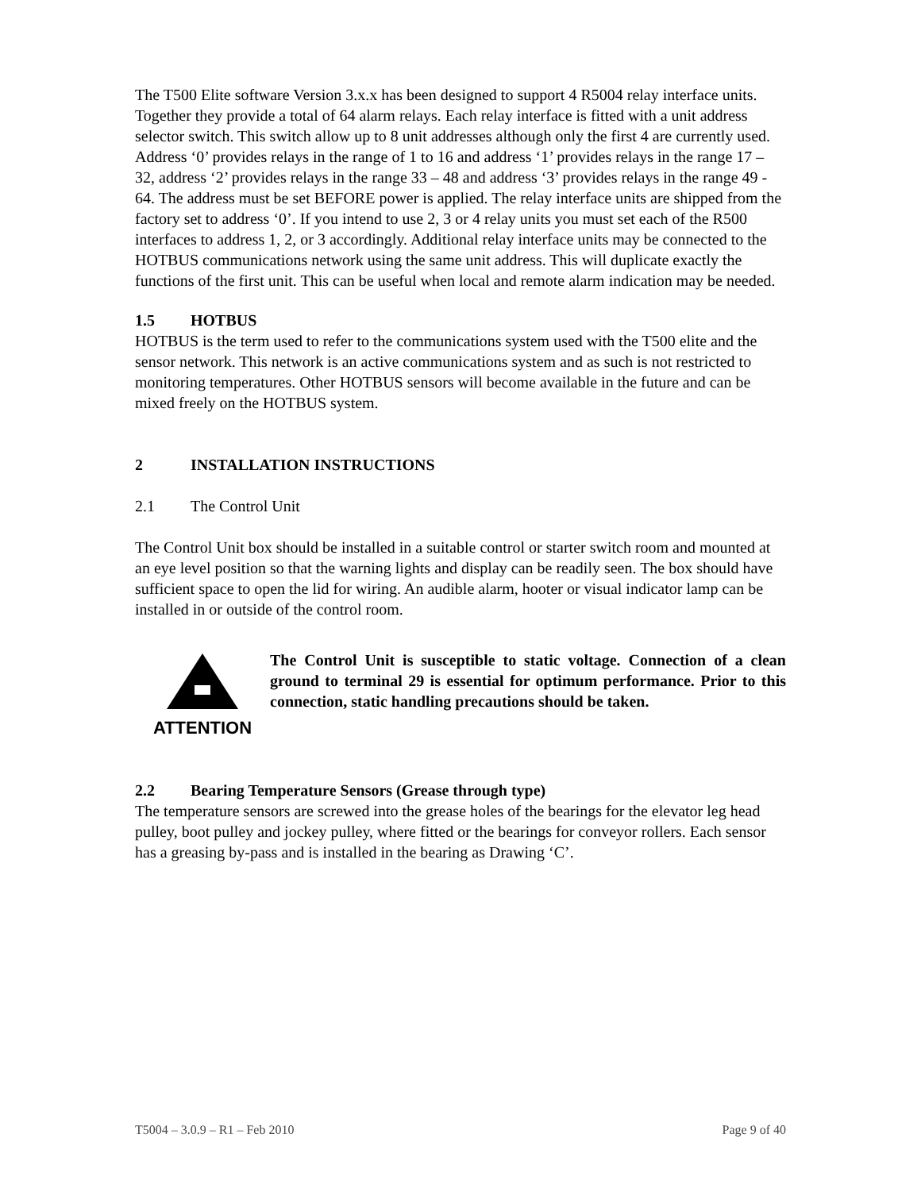The T500 Elite software Version 3.x.x has been designed to support 4 R5004 relay interface units. Together they provide a total of 64 alarm relays. Each relay interface is fitted with a unit address selector switch. This switch allow up to 8 unit addresses although only the first 4 are currently used. Address ‘0’ provides relays in the range of 1 to 16 and address ‘1’ provides relays in the range 17 – 32, address ‘2’ provides relays in the range 33 – 48 and address ‘3’ provides relays in the range 49 - 64. The address must be set BEFORE power is applied. The relay interface units are shipped from the factory set to address ‘0’. If you intend to use 2, 3 or 4 relay units you must set each of the R500 interfaces to address 1, 2, or 3 accordingly. Additional relay interface units may be connected to the HOTBUS communications network using the same unit address. This will duplicate exactly the functions of the first unit. This can be useful when local and remote alarm indication may be needed.
1.5 HOTBUS
HOTBUS is the term used to refer to the communications system used with the T500 elite and the sensor network. This network is an active communications system and as such is not restricted to monitoring temperatures. Other HOTBUS sensors will become available in the future and can be mixed freely on the HOTBUS system.
2 INSTALLATION INSTRUCTIONS
2.1 The Control Unit
The Control Unit box should be installed in a suitable control or starter switch room and mounted at an eye level position so that the warning lights and display can be readily seen. The box should have sufficient space to open the lid for wiring. An audible alarm, hooter or visual indicator lamp can be installed in or outside of the control room.
ATTENTION The Control Unit is susceptible to static voltage. Connection of a clean ground to terminal 29 is essential for optimum performance. Prior to this connection, static handling precautions should be taken.
2.2 Bearing Temperature Sensors (Grease through type)
The temperature sensors are screwed into the grease holes of the bearings for the elevator leg head pulley, boot pulley and jockey pulley, where fitted or the bearings for conveyor rollers. Each sensor has a greasing by-pass and is installed in the bearing as Drawing ‘C’.
T5004 – 3.0.9 – R1 – Feb 2010 Page 9 of 40